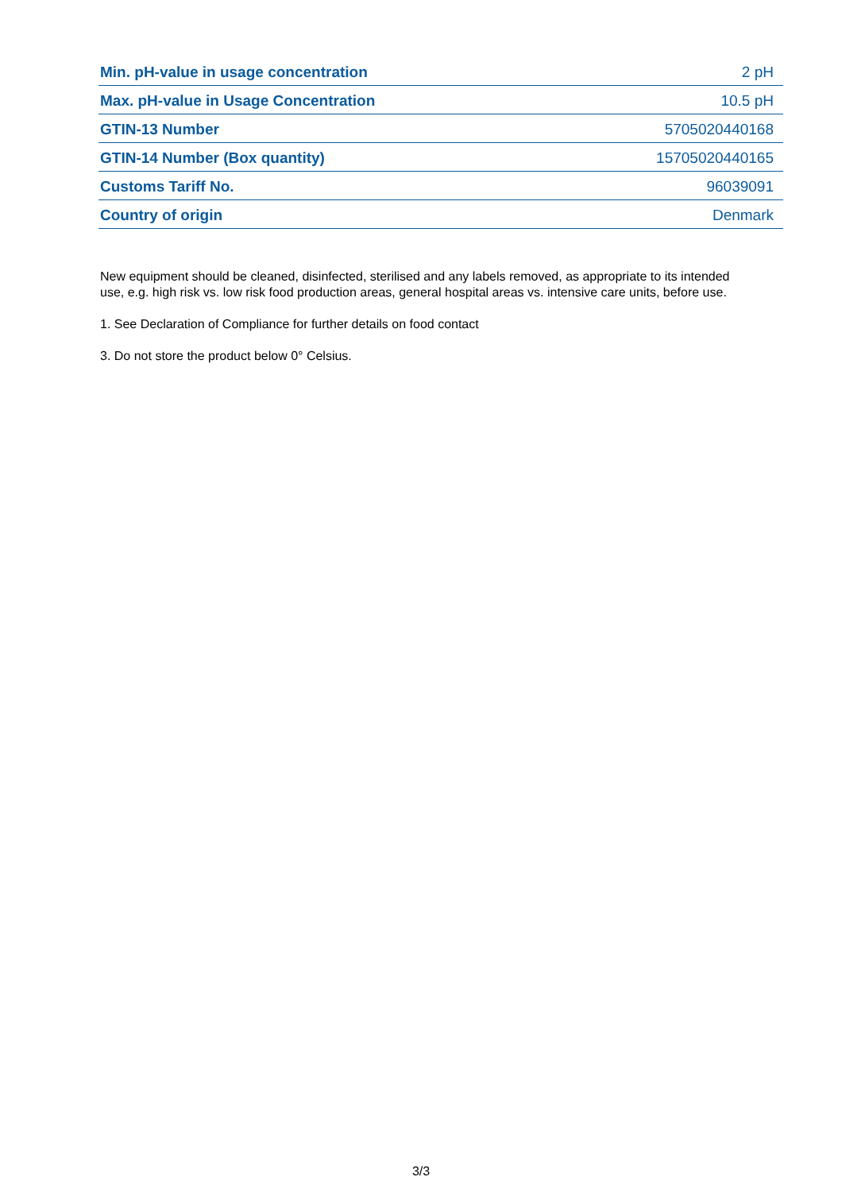| Min. pH-value in usage concentration | 2 pH |
| Max. pH-value in Usage Concentration | 10.5 pH |
| GTIN-13 Number | 5705020440168 |
| GTIN-14 Number (Box quantity) | 15705020440165 |
| Customs Tariff No. | 96039091 |
| Country of origin | Denmark |
New equipment should be cleaned, disinfected, sterilised and any labels removed, as appropriate to its intended use, e.g. high risk vs. low risk food production areas, general hospital areas vs. intensive care units, before use.
1. See Declaration of Compliance for further details on food contact
3. Do not store the product below 0° Celsius.
3/3